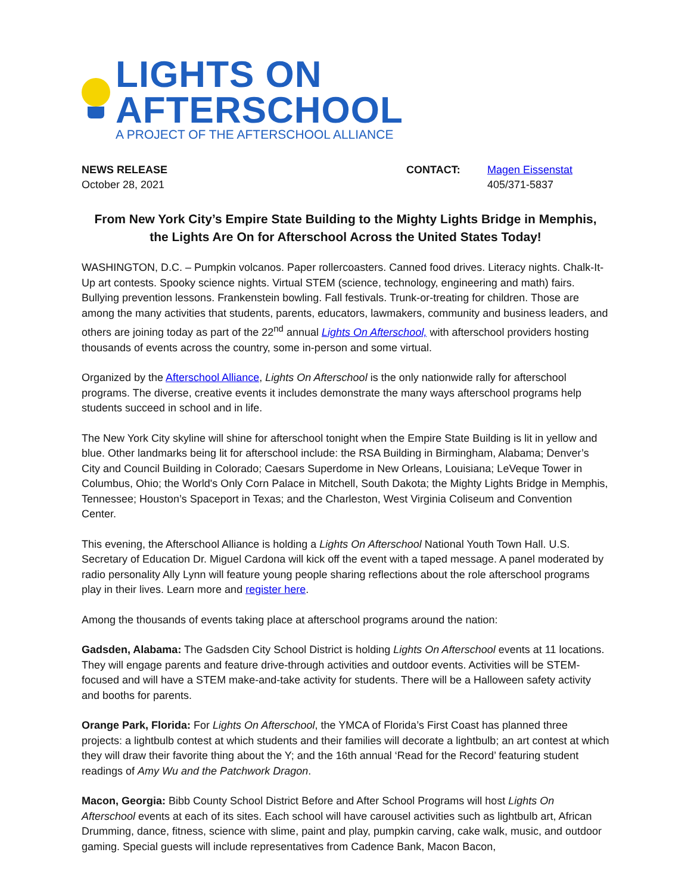LIGHTS ON AFTERSCHOOL
A PROJECT OF THE AFTERSCHOOL ALLIANCE
NEWS RELEASE
October 28, 2021
CONTACT: Magen Eissenstat
405/371-5837
From New York City’s Empire State Building to the Mighty Lights Bridge in Memphis,
the Lights Are On for Afterschool Across the United States Today!
WASHINGTON, D.C. – Pumpkin volcanos. Paper rollercoasters. Canned food drives. Literacy nights. Chalk-It-Up art contests. Spooky science nights. Virtual STEM (science, technology, engineering and math) fairs. Bullying prevention lessons. Frankenstein bowling. Fall festivals. Trunk-or-treating for children. Those are among the many activities that students, parents, educators, lawmakers, community and business leaders, and others are joining today as part of the 22<sup>nd</sup> annual Lights On Afterschool, with afterschool providers hosting thousands of events across the country, some in-person and some virtual.
Organized by the Afterschool Alliance, Lights On Afterschool is the only nationwide rally for afterschool programs. The diverse, creative events it includes demonstrate the many ways afterschool programs help students succeed in school and in life.
The New York City skyline will shine for afterschool tonight when the Empire State Building is lit in yellow and blue. Other landmarks being lit for afterschool include: the RSA Building in Birmingham, Alabama; Denver’s City and Council Building in Colorado; Caesars Superdome in New Orleans, Louisiana; LeVeque Tower in Columbus, Ohio; the World's Only Corn Palace in Mitchell, South Dakota; the Mighty Lights Bridge in Memphis, Tennessee; Houston’s Spaceport in Texas; and the Charleston, West Virginia Coliseum and Convention Center.
This evening, the Afterschool Alliance is holding a Lights On Afterschool National Youth Town Hall. U.S. Secretary of Education Dr. Miguel Cardona will kick off the event with a taped message. A panel moderated by radio personality Ally Lynn will feature young people sharing reflections about the role afterschool programs play in their lives. Learn more and register here.
Among the thousands of events taking place at afterschool programs around the nation:
Gadsden, Alabama: The Gadsden City School District is holding Lights On Afterschool events at 11 locations. They will engage parents and feature drive-through activities and outdoor events. Activities will be STEM-focused and will have a STEM make-and-take activity for students. There will be a Halloween safety activity and booths for parents.
Orange Park, Florida: For Lights On Afterschool, the YMCA of Florida’s First Coast has planned three projects: a lightbulb contest at which students and their families will decorate a lightbulb; an art contest at which they will draw their favorite thing about the Y; and the 16th annual ‘Read for the Record’ featuring student readings of Amy Wu and the Patchwork Dragon.
Macon, Georgia: Bibb County School District Before and After School Programs will host Lights On Afterschool events at each of its sites. Each school will have carousel activities such as lightbulb art, African Drumming, dance, fitness, science with slime, paint and play, pumpkin carving, cake walk, music, and outdoor gaming. Special guests will include representatives from Cadence Bank, Macon Bacon,